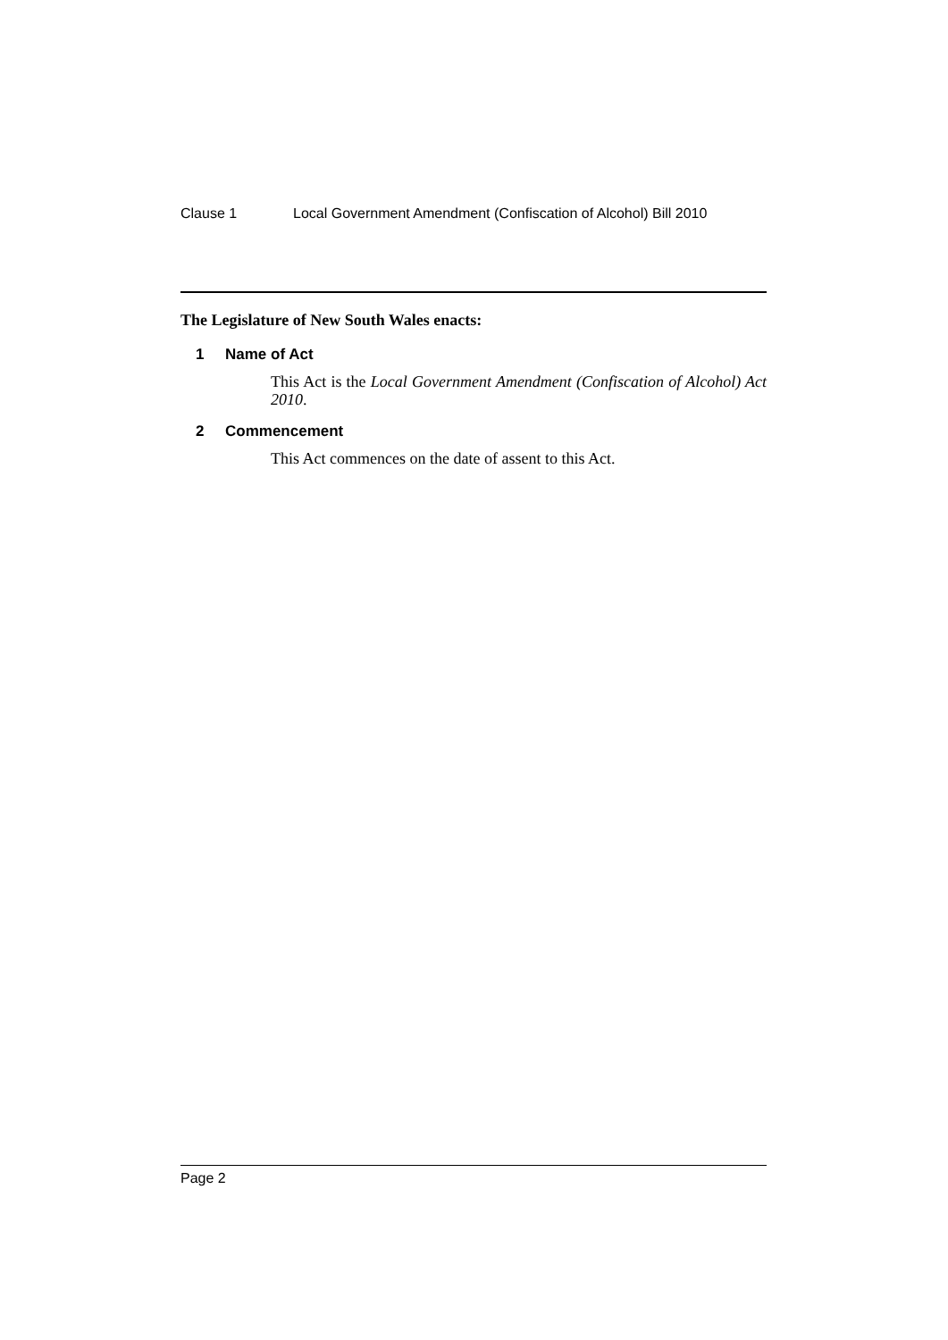Clause 1 Local Government Amendment (Confiscation of Alcohol) Bill 2010
The Legislature of New South Wales enacts:
1 Name of Act
This Act is the Local Government Amendment (Confiscation of Alcohol) Act 2010.
2 Commencement
This Act commences on the date of assent to this Act.
Page 2